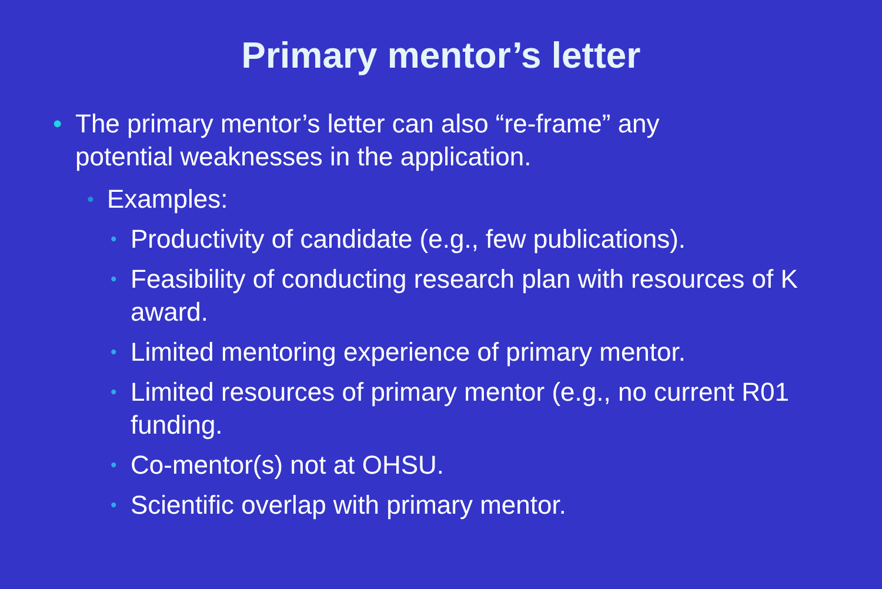Primary mentor’s letter
• The primary mentor’s letter can also “re-frame” any potential weaknesses in the application.
• Examples:
• Productivity of candidate (e.g., few publications).
• Feasibility of conducting research plan with resources of K award.
• Limited mentoring experience of primary mentor.
• Limited resources of primary mentor (e.g., no current R01 funding.
• Co-mentor(s) not at OHSU.
• Scientific overlap with primary mentor.